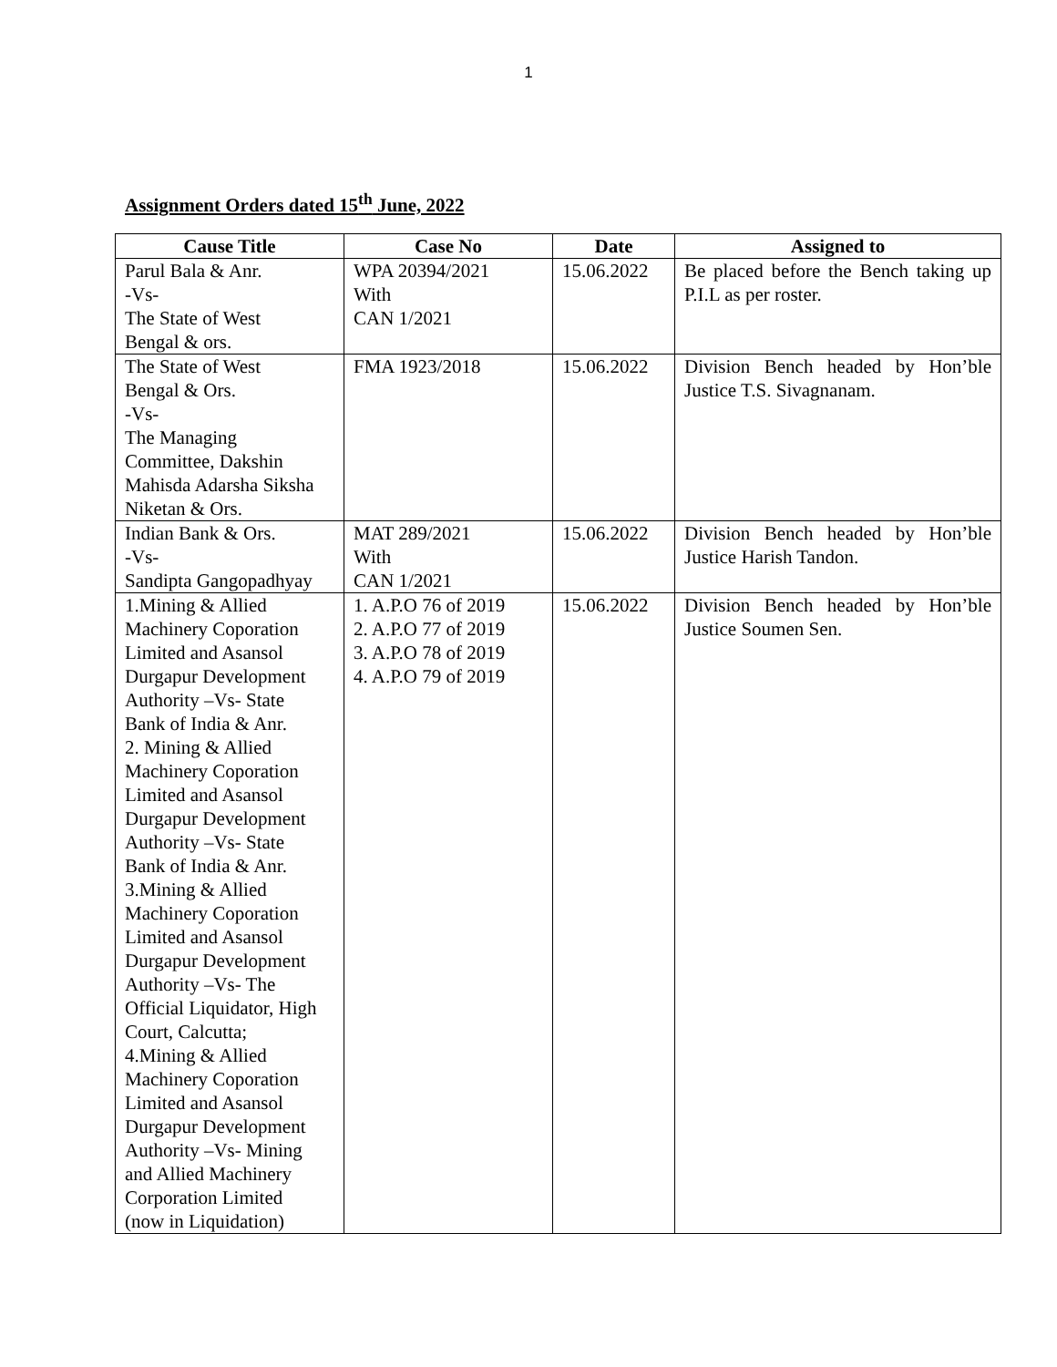1
Assignment Orders dated 15<sup>th</sup> June, 2022
| Cause Title | Case No | Date | Assigned to |
| --- | --- | --- | --- |
| Parul Bala & Anr. -Vs- The State of West Bengal & ors. | WPA 20394/2021 With CAN 1/2021 | 15.06.2022 | Be placed before the Bench taking up P.I.L as per roster. |
| The State of West Bengal & Ors. -Vs- The Managing Committee, Dakshin Mahisda Adarsha Siksha Niketan & Ors. | FMA 1923/2018 | 15.06.2022 | Division Bench headed by Hon’ble Justice T.S. Sivagnanam. |
| Indian Bank & Ors. -Vs- Sandipta Gangopadhyay | MAT 289/2021 With CAN 1/2021 | 15.06.2022 | Division Bench headed by Hon’ble Justice Harish Tandon. |
| 1.Mining & Allied Machinery Coporation Limited and Asansol Durgapur Development Authority –Vs- State Bank of India & Anr. 2. Mining & Allied Machinery Coporation Limited and Asansol Durgapur Development Authority –Vs- State Bank of India & Anr. 3.Mining & Allied Machinery Coporation Limited and Asansol Durgapur Development Authority –Vs- The Official Liquidator, High Court, Calcutta; 4.Mining & Allied Machinery Coporation Limited and Asansol Durgapur Development Authority –Vs- Mining and Allied Machinery Corporation Limited (now in Liquidation) | 1. A.P.O 76 of 2019 2. A.P.O 77 of 2019 3. A.P.O 78 of 2019 4. A.P.O 79 of 2019 | 15.06.2022 | Division Bench headed by Hon’ble Justice Soumen Sen. |